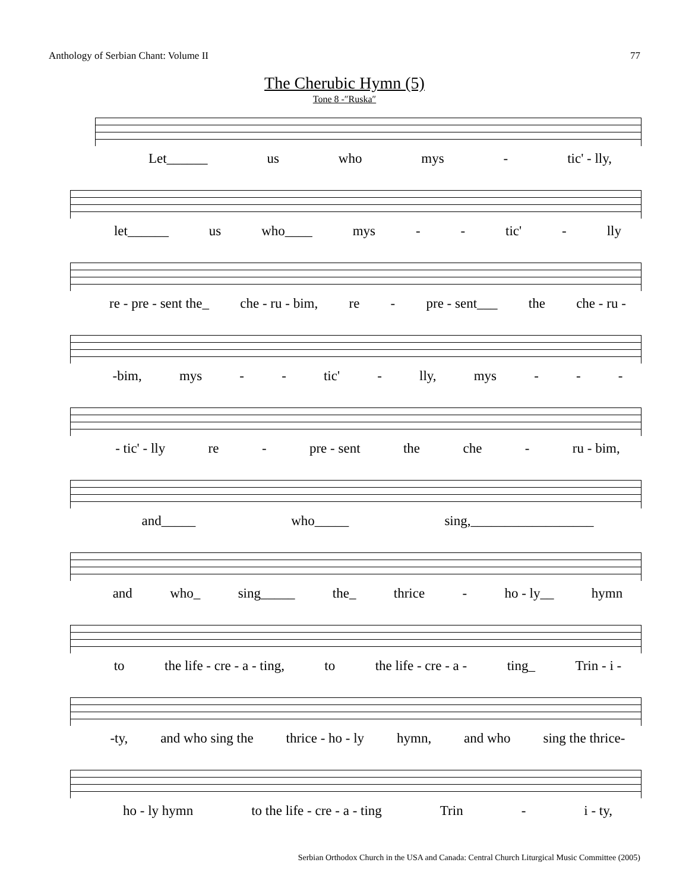Anthology of Serbian Chant: Volume II 77
The Cherubic Hymn (5)
Tone 8 -″Ruska″
Let______ us who mys - tic' - lly,
let______ us who____ mys - - tic' - lly
re - pre - sent the_ che - ru - bim, re - pre - sent___ the che - ru -
-bim, mys - - tic' - lly, mys - - -
- tic' - lly re - pre - sent the che - ru - bim,
and_____ who_____ sing,__________________
and who_ sing_____ the_ thrice - ho - ly__ hymn
to the life - cre - a - ting, to the life - cre - a - ting_ Trin - i -
-ty, and who sing the thrice - ho - ly hymn, and who sing the thrice-
ho - ly hymn to the life - cre - a - ting Trin - i - ty,
Serbian Orthodox Church in the USA and Canada: Central Church Liturgical Music Committee (2005)